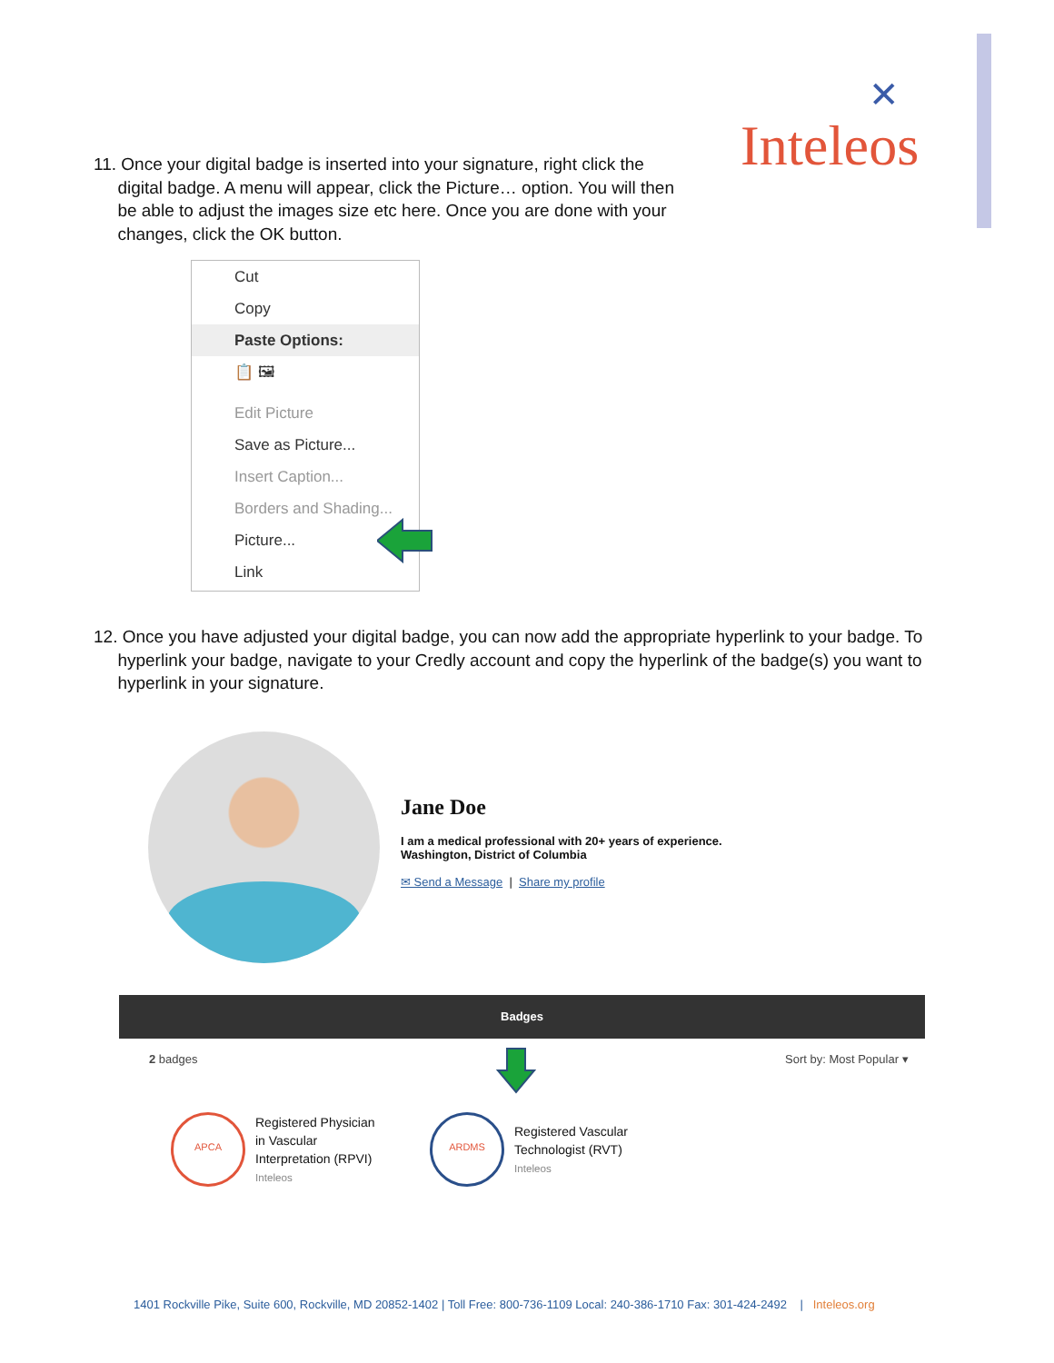✕
Inteleos
11. Once your digital badge is inserted into your signature, right click the
digital badge. A menu will appear, click the Picture… option. You will then
be able to adjust the images size etc here. Once you are done with your
changes, click the OK button.
Cut
Copy
Paste Options:
📋 🖼
Edit Picture
Save as Picture...
Insert Caption...
Borders and Shading...
Picture...
Link
12. Once you have adjusted your digital badge, you can now add the appropriate hyperlink to your badge. To
hyperlink your badge, navigate to your Credly account and copy the hyperlink of the badge(s) you want to
hyperlink in your signature.
Jane Doe
I am a medical professional with 20+ years of experience.
Washington, District of Columbia
✉ Send a Message | Share my profile
Badges
2 badges Sort by: Most Popular ▾
APCA
Registered Physician
in Vascular
Interpretation (RPVI)
Inteleos
ARDMS
Registered Vascular
Technologist (RVT)
Inteleos
1401 Rockville Pike, Suite 600, Rockville, MD 20852-1402 | Toll Free: 800-736-1109 Local: 240-386-1710 Fax: 301-424-2492 | Inteleos.org